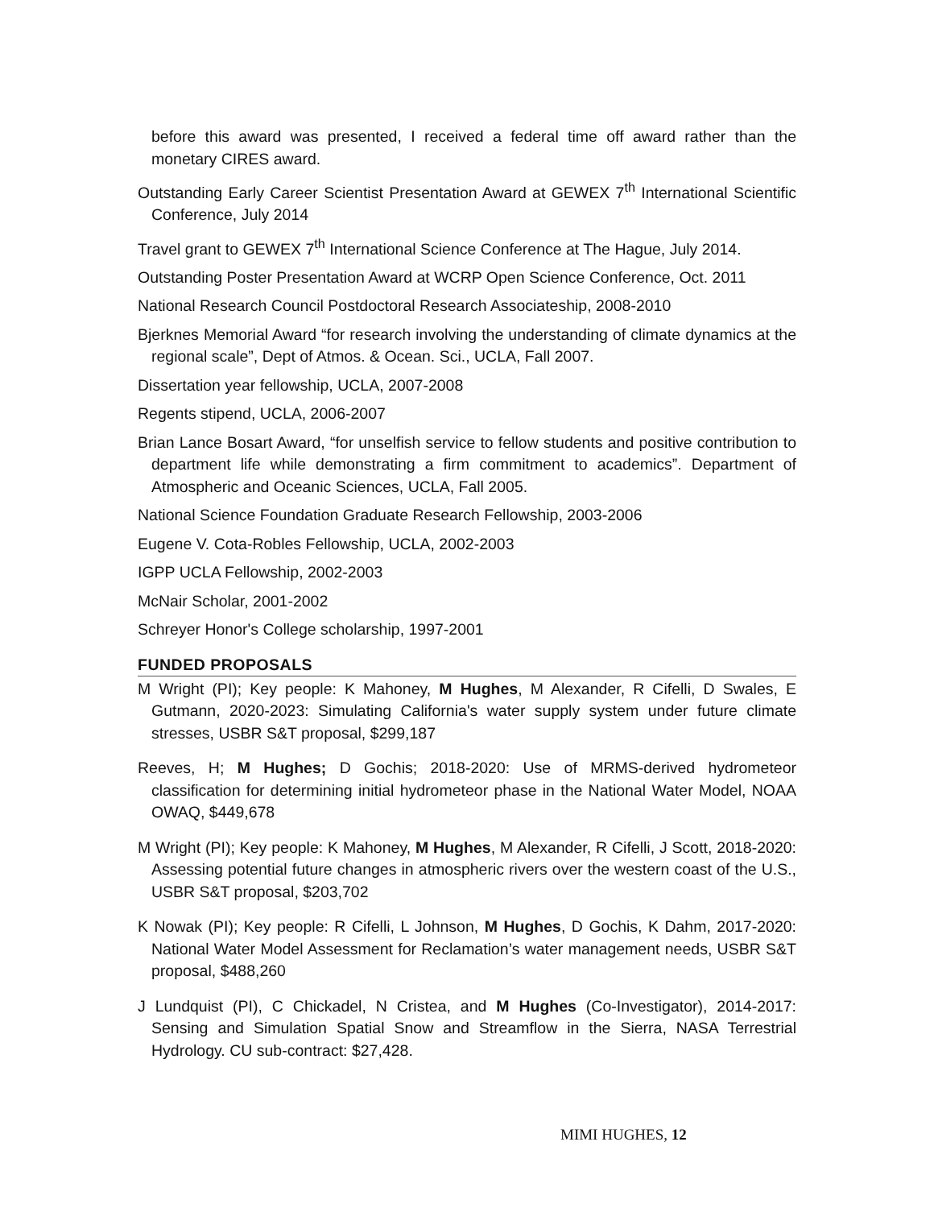before this award was presented, I received a federal time off award rather than the monetary CIRES award.
Outstanding Early Career Scientist Presentation Award at GEWEX 7<sup>th</sup> International Scientific Conference, July 2014
Travel grant to GEWEX 7<sup>th</sup> International Science Conference at The Hague, July 2014.
Outstanding Poster Presentation Award at WCRP Open Science Conference, Oct. 2011
National Research Council Postdoctoral Research Associateship, 2008-2010
Bjerknes Memorial Award “for research involving the understanding of climate dynamics at the regional scale”, Dept of Atmos. & Ocean. Sci., UCLA, Fall 2007.
Dissertation year fellowship, UCLA, 2007-2008
Regents stipend, UCLA, 2006-2007
Brian Lance Bosart Award, “for unselfish service to fellow students and positive contribution to department life while demonstrating a firm commitment to academics”. Department of Atmospheric and Oceanic Sciences, UCLA, Fall 2005.
National Science Foundation Graduate Research Fellowship, 2003-2006
Eugene V. Cota-Robles Fellowship, UCLA, 2002-2003
IGPP UCLA Fellowship, 2002-2003
McNair Scholar, 2001-2002
Schreyer Honor's College scholarship, 1997-2001
FUNDED PROPOSALS
M Wright (PI); Key people: K Mahoney, M Hughes, M Alexander, R Cifelli, D Swales, E Gutmann, 2020-2023: Simulating California's water supply system under future climate stresses, USBR S&T proposal, $299,187
Reeves, H; M Hughes; D Gochis; 2018-2020: Use of MRMS-derived hydrometeor classification for determining initial hydrometeor phase in the National Water Model, NOAA OWAQ, $449,678
M Wright (PI); Key people: K Mahoney, M Hughes, M Alexander, R Cifelli, J Scott, 2018-2020: Assessing potential future changes in atmospheric rivers over the western coast of the U.S., USBR S&T proposal, $203,702
K Nowak (PI); Key people: R Cifelli, L Johnson, M Hughes, D Gochis, K Dahm, 2017-2020: National Water Model Assessment for Reclamation’s water management needs, USBR S&T proposal, $488,260
J Lundquist (PI), C Chickadel, N Cristea, and M Hughes (Co-Investigator), 2014-2017: Sensing and Simulation Spatial Snow and Streamflow in the Sierra, NASA Terrestrial Hydrology. CU sub-contract: $27,428.
MIMI HUGHES, 12